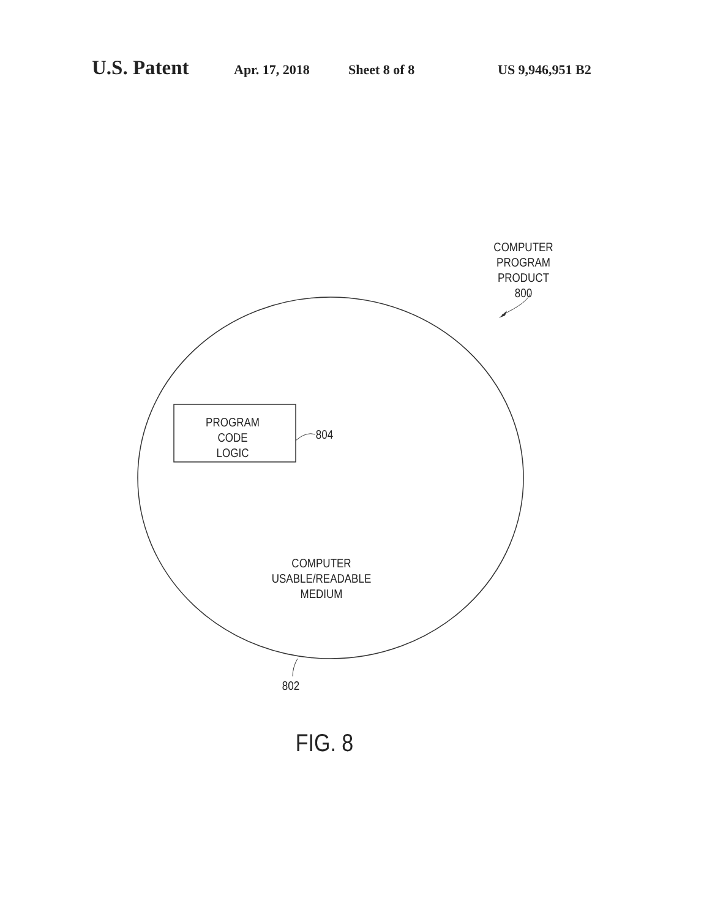U.S. Patent Apr. 17, 2018 Sheet 8 of 8 US 9,946,951 B2
COMPUTER PROGRAM
PRODUCT
800
PROGRAM CODE
LOGIC
804
COMPUTER USABLE/READABLE
MEDIUM
802
FIG. 8